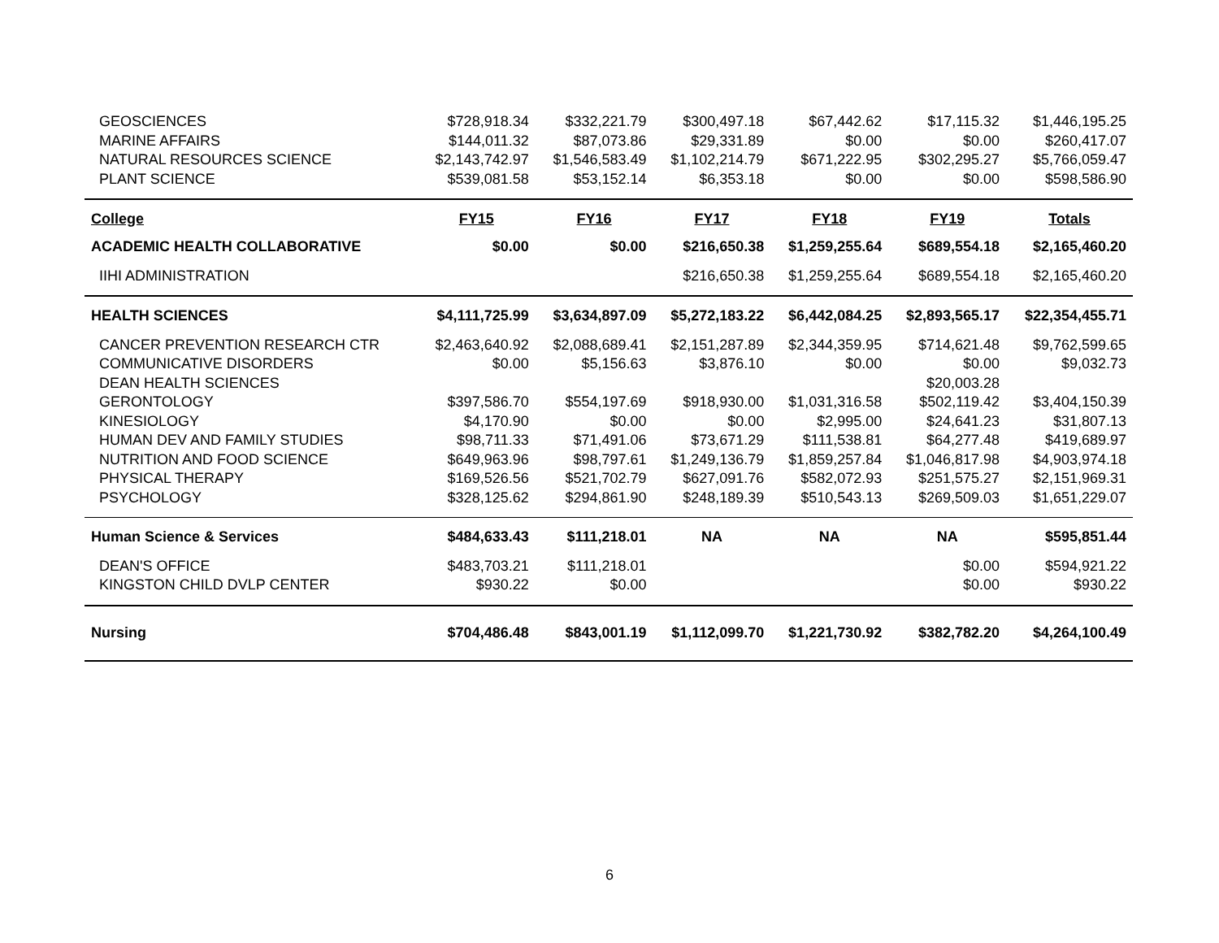| GEOSCIENCES | $728,918.34 | $332,221.79 | $300,497.18 | $67,442.62 | $17,115.32 | $1,446,195.25 |
| MARINE AFFAIRS | $144,011.32 | $87,073.86 | $29,331.89 | $0.00 | $0.00 | $260,417.07 |
| NATURAL RESOURCES SCIENCE | $2,143,742.97 | $1,546,583.49 | $1,102,214.79 | $671,222.95 | $302,295.27 | $5,766,059.47 |
| PLANT SCIENCE | $539,081.58 | $53,152.14 | $6,353.18 | $0.00 | $0.00 | $598,586.90 |
| College | FY15 | FY16 | FY17 | FY18 | FY19 | Totals |
| ACADEMIC HEALTH COLLABORATIVE | $0.00 | $0.00 | $216,650.38 | $1,259,255.64 | $689,554.18 | $2,165,460.20 |
| IIHI ADMINISTRATION | | | $216,650.38 | $1,259,255.64 | $689,554.18 | $2,165,460.20 |
| HEALTH SCIENCES | $4,111,725.99 | $3,634,897.09 | $5,272,183.22 | $6,442,084.25 | $2,893,565.17 | $22,354,455.71 |
| CANCER PREVENTION RESEARCH CTR | $2,463,640.92 | $2,088,689.41 | $2,151,287.89 | $2,344,359.95 | $714,621.48 | $9,762,599.65 |
| COMMUNICATIVE DISORDERS | $0.00 | $5,156.63 | $3,876.10 | $0.00 | $0.00 | $9,032.73 |
| DEAN HEALTH SCIENCES | | | | | $20,003.28 | |
| GERONTOLOGY | $397,586.70 | $554,197.69 | $918,930.00 | $1,031,316.58 | $502,119.42 | $3,404,150.39 |
| KINESIOLOGY | $4,170.90 | $0.00 | $0.00 | $2,995.00 | $24,641.23 | $31,807.13 |
| HUMAN DEV AND FAMILY STUDIES | $98,711.33 | $71,491.06 | $73,671.29 | $111,538.81 | $64,277.48 | $419,689.97 |
| NUTRITION AND FOOD SCIENCE | $649,963.96 | $98,797.61 | $1,249,136.79 | $1,859,257.84 | $1,046,817.98 | $4,903,974.18 |
| PHYSICAL THERAPY | $169,526.56 | $521,702.79 | $627,091.76 | $582,072.93 | $251,575.27 | $2,151,969.31 |
| PSYCHOLOGY | $328,125.62 | $294,861.90 | $248,189.39 | $510,543.13 | $269,509.03 | $1,651,229.07 |
| Human Science & Services | $484,633.43 | $111,218.01 | NA | NA | NA | $595,851.44 |
| DEAN'S OFFICE | $483,703.21 | $111,218.01 | | | $0.00 | $594,921.22 |
| KINGSTON CHILD DVLP CENTER | $930.22 | $0.00 | | | $0.00 | $930.22 |
| Nursing | $704,486.48 | $843,001.19 | $1,112,099.70 | $1,221,730.92 | $382,782.20 | $4,264,100.49 |
6